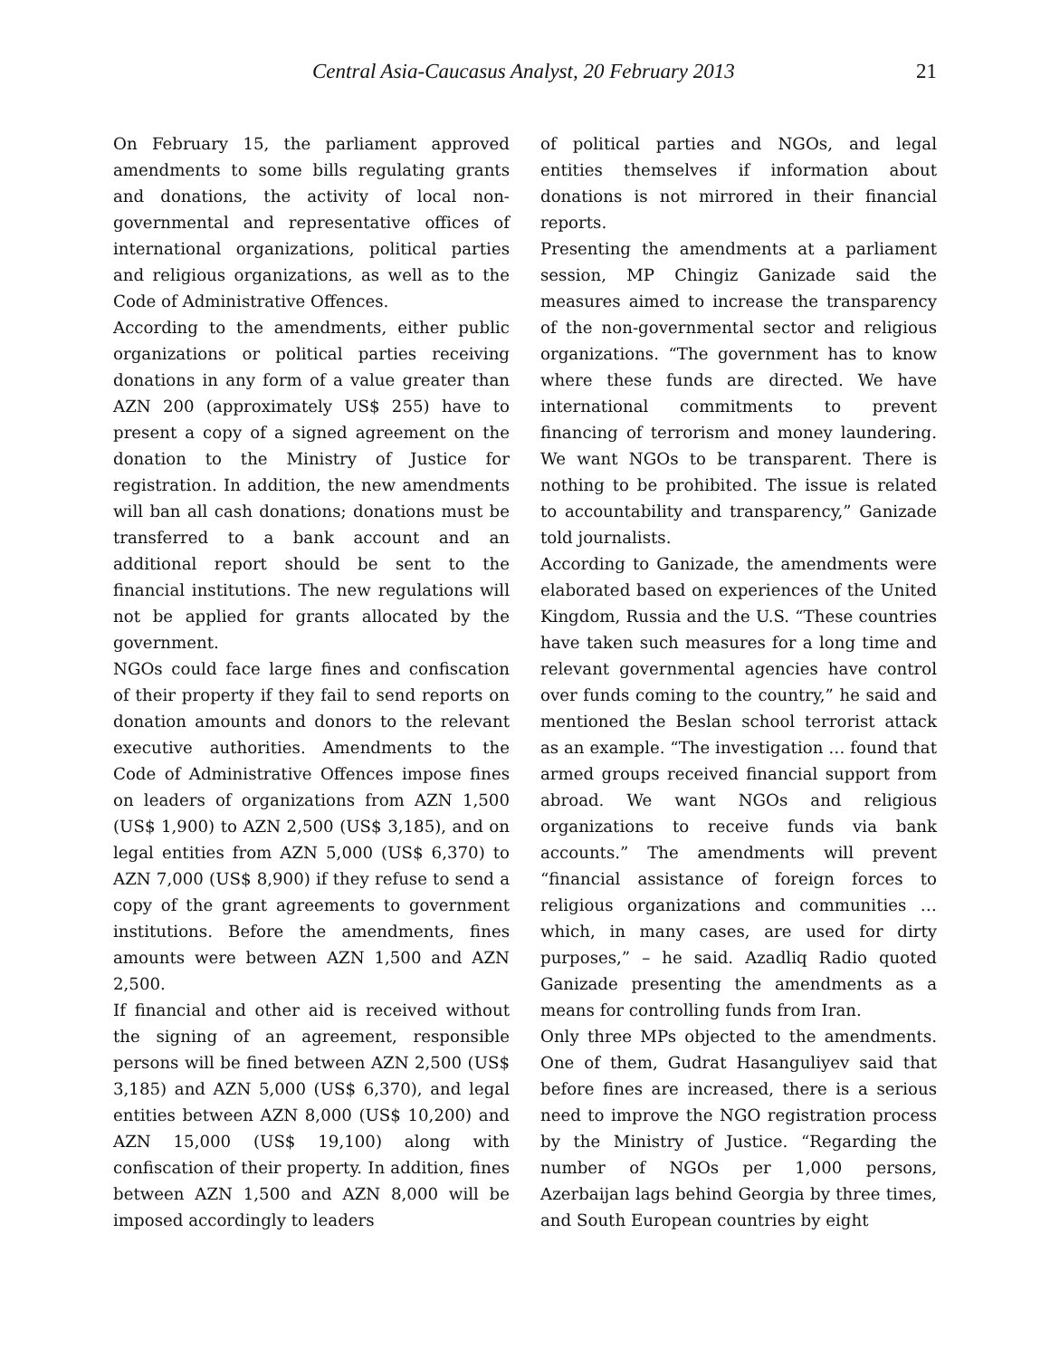Central Asia-Caucasus Analyst, 20 February 2013 21
On February 15, the parliament approved amendments to some bills regulating grants and donations, the activity of local non-governmental and representative offices of international organizations, political parties and religious organizations, as well as to the Code of Administrative Offences.
According to the amendments, either public organizations or political parties receiving donations in any form of a value greater than AZN 200 (approximately US$ 255) have to present a copy of a signed agreement on the donation to the Ministry of Justice for registration. In addition, the new amendments will ban all cash donations; donations must be transferred to a bank account and an additional report should be sent to the financial institutions. The new regulations will not be applied for grants allocated by the government.
NGOs could face large fines and confiscation of their property if they fail to send reports on donation amounts and donors to the relevant executive authorities. Amendments to the Code of Administrative Offences impose fines on leaders of organizations from AZN 1,500 (US$ 1,900) to AZN 2,500 (US$ 3,185), and on legal entities from AZN 5,000 (US$ 6,370) to AZN 7,000 (US$ 8,900) if they refuse to send a copy of the grant agreements to government institutions. Before the amendments, fines amounts were between AZN 1,500 and AZN 2,500.
If financial and other aid is received without the signing of an agreement, responsible persons will be fined between AZN 2,500 (US$ 3,185) and AZN 5,000 (US$ 6,370), and legal entities between AZN 8,000 (US$ 10,200) and AZN 15,000 (US$ 19,100) along with confiscation of their property. In addition, fines between AZN 1,500 and AZN 8,000 will be imposed accordingly to leaders
of political parties and NGOs, and legal entities themselves if information about donations is not mirrored in their financial reports.
Presenting the amendments at a parliament session, MP Chingiz Ganizade said the measures aimed to increase the transparency of the non-governmental sector and religious organizations. “The government has to know where these funds are directed. We have international commitments to prevent financing of terrorism and money laundering. We want NGOs to be transparent. There is nothing to be prohibited. The issue is related to accountability and transparency,” Ganizade told journalists.
According to Ganizade, the amendments were elaborated based on experiences of the United Kingdom, Russia and the U.S. “These countries have taken such measures for a long time and relevant governmental agencies have control over funds coming to the country,” he said and mentioned the Beslan school terrorist attack as an example. “The investigation … found that armed groups received financial support from abroad. We want NGOs and religious organizations to receive funds via bank accounts.” The amendments will prevent “financial assistance of foreign forces to religious organizations and communities … which, in many cases, are used for dirty purposes,” – he said. Azadliq Radio quoted Ganizade presenting the amendments as a means for controlling funds from Iran.
Only three MPs objected to the amendments. One of them, Gudrat Hasanguliyev said that before fines are increased, there is a serious need to improve the NGO registration process by the Ministry of Justice. “Regarding the number of NGOs per 1,000 persons, Azerbaijan lags behind Georgia by three times, and South European countries by eight